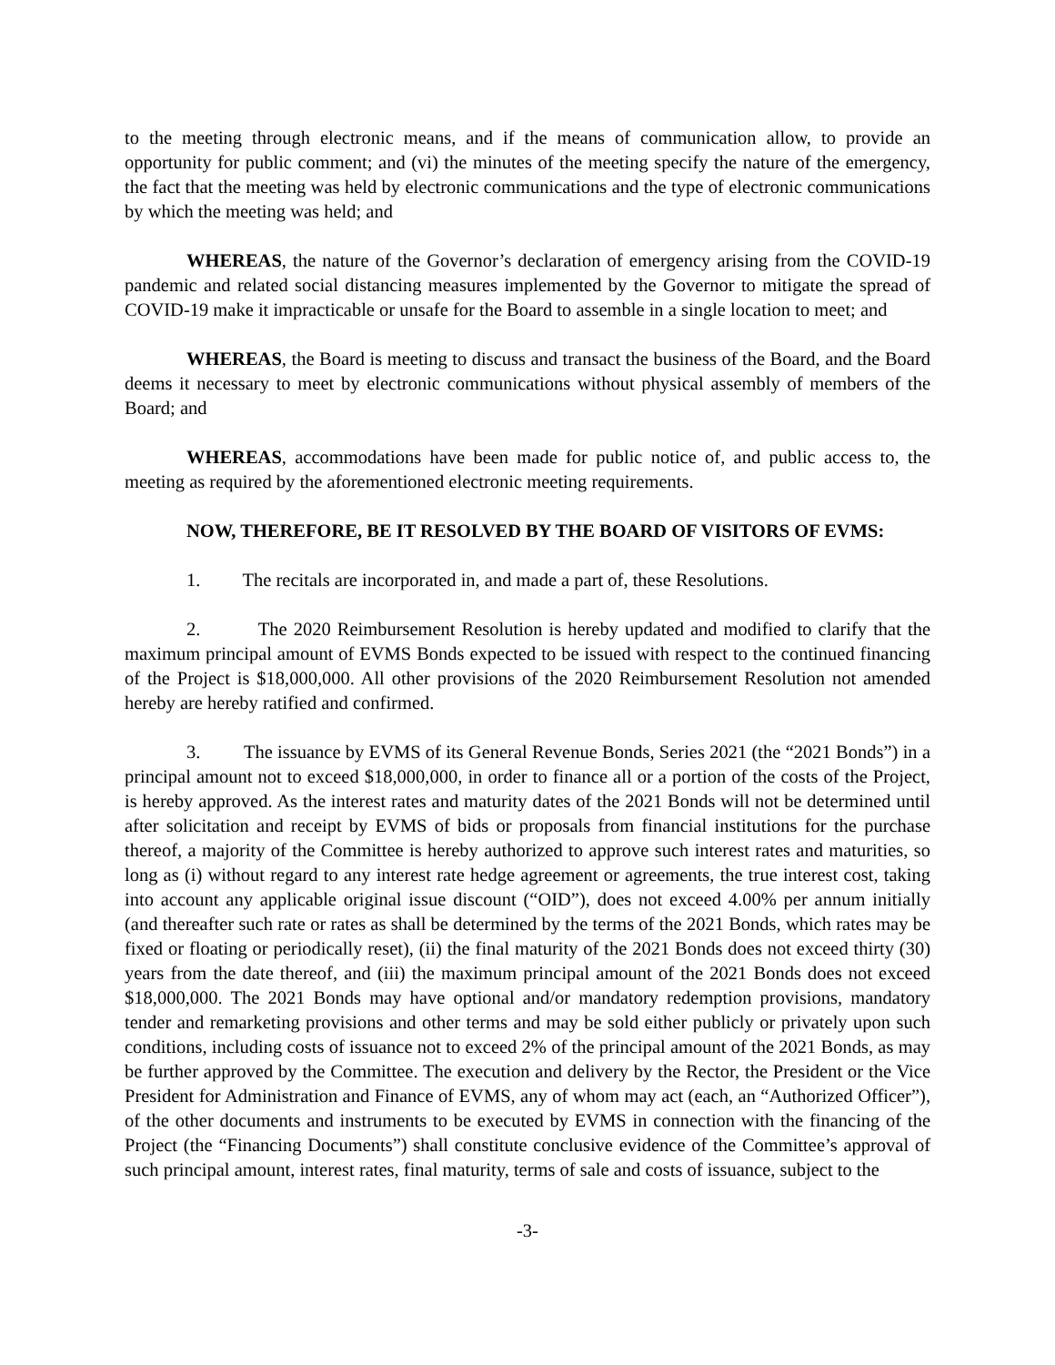to the meeting through electronic means, and if the means of communication allow, to provide an opportunity for public comment; and (vi) the minutes of the meeting specify the nature of the emergency, the fact that the meeting was held by electronic communications and the type of electronic communications by which the meeting was held; and
WHEREAS, the nature of the Governor’s declaration of emergency arising from the COVID-19 pandemic and related social distancing measures implemented by the Governor to mitigate the spread of COVID-19 make it impracticable or unsafe for the Board to assemble in a single location to meet; and
WHEREAS, the Board is meeting to discuss and transact the business of the Board, and the Board deems it necessary to meet by electronic communications without physical assembly of members of the Board; and
WHEREAS, accommodations have been made for public notice of, and public access to, the meeting as required by the aforementioned electronic meeting requirements.
NOW, THEREFORE, BE IT RESOLVED BY THE BOARD OF VISITORS OF EVMS:
1. The recitals are incorporated in, and made a part of, these Resolutions.
2. The 2020 Reimbursement Resolution is hereby updated and modified to clarify that the maximum principal amount of EVMS Bonds expected to be issued with respect to the continued financing of the Project is $18,000,000. All other provisions of the 2020 Reimbursement Resolution not amended hereby are hereby ratified and confirmed.
3. The issuance by EVMS of its General Revenue Bonds, Series 2021 (the “2021 Bonds”) in a principal amount not to exceed $18,000,000, in order to finance all or a portion of the costs of the Project, is hereby approved. As the interest rates and maturity dates of the 2021 Bonds will not be determined until after solicitation and receipt by EVMS of bids or proposals from financial institutions for the purchase thereof, a majority of the Committee is hereby authorized to approve such interest rates and maturities, so long as (i) without regard to any interest rate hedge agreement or agreements, the true interest cost, taking into account any applicable original issue discount (“OID”), does not exceed 4.00% per annum initially (and thereafter such rate or rates as shall be determined by the terms of the 2021 Bonds, which rates may be fixed or floating or periodically reset), (ii) the final maturity of the 2021 Bonds does not exceed thirty (30) years from the date thereof, and (iii) the maximum principal amount of the 2021 Bonds does not exceed $18,000,000. The 2021 Bonds may have optional and/or mandatory redemption provisions, mandatory tender and remarketing provisions and other terms and may be sold either publicly or privately upon such conditions, including costs of issuance not to exceed 2% of the principal amount of the 2021 Bonds, as may be further approved by the Committee. The execution and delivery by the Rector, the President or the Vice President for Administration and Finance of EVMS, any of whom may act (each, an “Authorized Officer”), of the other documents and instruments to be executed by EVMS in connection with the financing of the Project (the “Financing Documents”) shall constitute conclusive evidence of the Committee’s approval of such principal amount, interest rates, final maturity, terms of sale and costs of issuance, subject to the
-3-